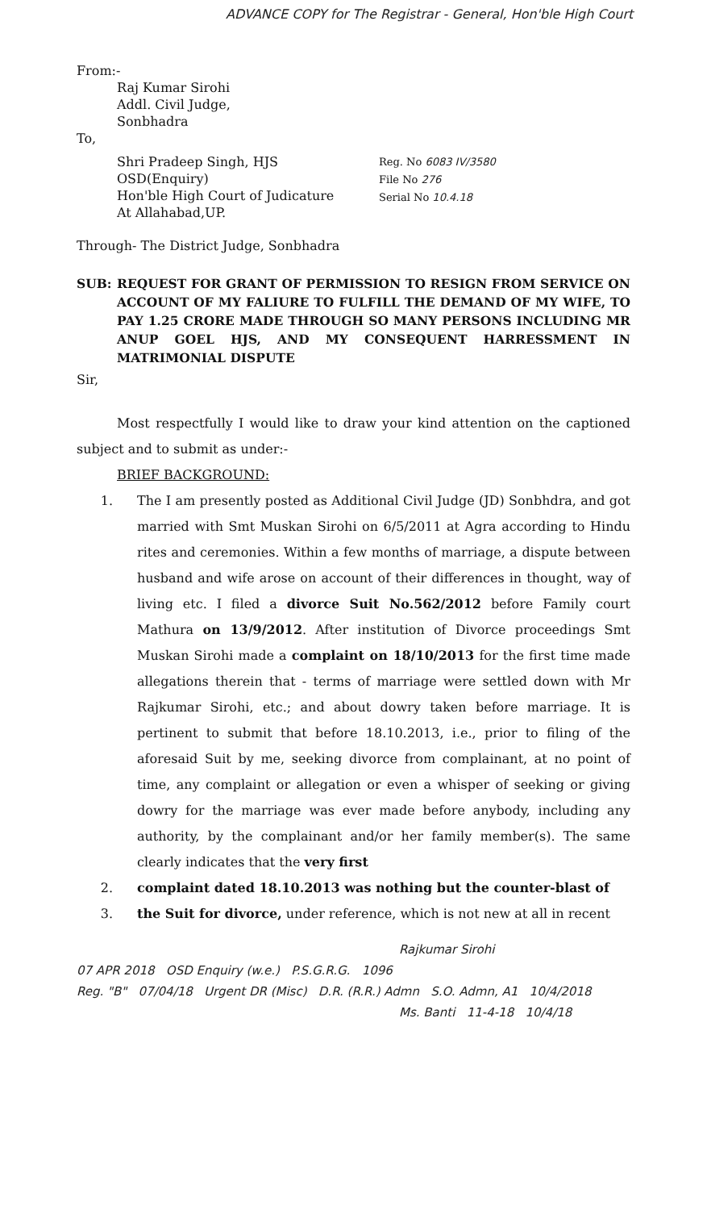ADVANCE COPY for The Registrar - General, Hon'ble High Court
From:-
Raj Kumar Sirohi
Addl. Civil Judge,
Sonbhadra
To,
Shri Pradeep Singh, HJS
OSD(Enquiry)
Hon'ble High Court of Judicature
At Allahabad,UP.
Through- The District Judge, Sonbhadra
Reg. No 6083 IV/3580
File No 276
Serial No 10.4.18
SUB: REQUEST FOR GRANT OF PERMISSION TO RESIGN FROM SERVICE ON ACCOUNT OF MY FALIURE TO FULFILL THE DEMAND OF MY WIFE, TO PAY 1.25 CRORE MADE THROUGH SO MANY PERSONS INCLUDING MR ANUP GOEL HJS, AND MY CONSEQUENT HARRESSMENT IN MATRIMONIAL DISPUTE
Sir,
Most respectfully I would like to draw your kind attention on the captioned subject and to submit as under:-
BRIEF BACKGROUND:
1. The I am presently posted as Additional Civil Judge (JD) Sonbhdra, and got married with Smt Muskan Sirohi on 6/5/2011 at Agra according to Hindu rites and ceremonies. Within a few months of marriage, a dispute between husband and wife arose on account of their differences in thought, way of living etc. I filed a divorce Suit No.562/2012 before Family court Mathura on 13/9/2012. After institution of Divorce proceedings Smt Muskan Sirohi made a complaint on 18/10/2013 for the first time made allegations therein that - terms of marriage were settled down with Mr Rajkumar Sirohi, etc.; and about dowry taken before marriage. It is pertinent to submit that before 18.10.2013, i.e., prior to filing of the aforesaid Suit by me, seeking divorce from complainant, at no point of time, any complaint or allegation or even a whisper of seeking or giving dowry for the marriage was ever made before anybody, including any authority, by the complainant and/or her family member(s). The same clearly indicates that the very first
2. complaint dated 18.10.2013 was nothing but the counter-blast of
3. the Suit for divorce, under reference, which is not new at all in recent
Rajkumar Sirohi
07 APR 2018 OSD Enquiry (w.e.) P.S.G.R.G. 1096
Reg. "B" 07/04/18 Urgent DR (Misc) D.R. (R.R.) Admn S.O. Admn, A1 10/4/2018
Ms. Banti 11-4-18 10/4/18